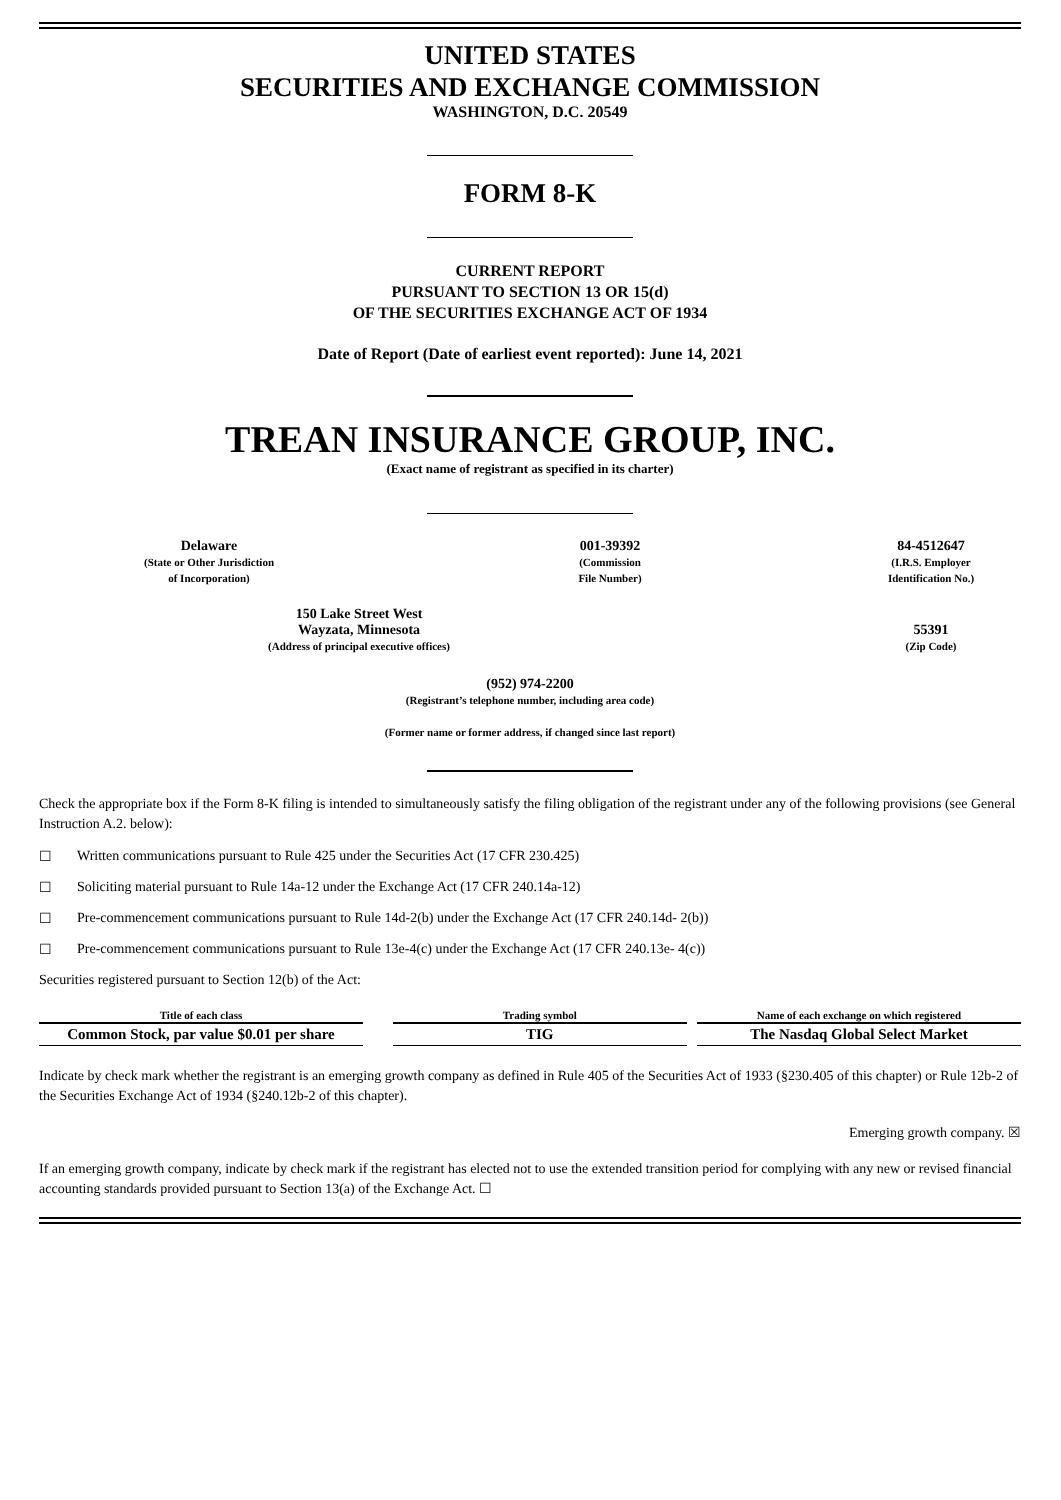UNITED STATES
SECURITIES AND EXCHANGE COMMISSION
WASHINGTON, D.C. 20549
FORM 8-K
CURRENT REPORT
PURSUANT TO SECTION 13 OR 15(d)
OF THE SECURITIES EXCHANGE ACT OF 1934
Date of Report (Date of earliest event reported): June 14, 2021
TREAN INSURANCE GROUP, INC.
(Exact name of registrant as specified in its charter)
Delaware
(State or Other Jurisdiction
of Incorporation)
001-39392
(Commission
File Number)
84-4512647
(I.R.S. Employer
Identification No.)
150 Lake Street West
Wayzata, Minnesota
(Address of principal executive offices)
55391
(Zip Code)
(952) 974-2200
(Registrant’s telephone number, including area code)
(Former name or former address, if changed since last report)
Check the appropriate box if the Form 8-K filing is intended to simultaneously satisfy the filing obligation of the registrant under any of the following provisions (see General Instruction A.2. below):
☐ Written communications pursuant to Rule 425 under the Securities Act (17 CFR 230.425)
☐ Soliciting material pursuant to Rule 14a-12 under the Exchange Act (17 CFR 240.14a-12)
☐ Pre-commencement communications pursuant to Rule 14d-2(b) under the Exchange Act (17 CFR 240.14d- 2(b))
☐ Pre-commencement communications pursuant to Rule 13e-4(c) under the Exchange Act (17 CFR 240.13e- 4(c))
Securities registered pursuant to Section 12(b) of the Act:
| Title of each class | | Trading symbol | | Name of each exchange on which registered |
| --- | --- | --- | --- | --- |
| Common Stock, par value $0.01 per share | | TIG | | The Nasdaq Global Select Market |
Indicate by check mark whether the registrant is an emerging growth company as defined in Rule 405 of the Securities Act of 1933 (§230.405 of this chapter) or Rule 12b-2 of the Securities Exchange Act of 1934 (§240.12b-2 of this chapter).
Emerging growth company. ☒
If an emerging growth company, indicate by check mark if the registrant has elected not to use the extended transition period for complying with any new or revised financial accounting standards provided pursuant to Section 13(a) of the Exchange Act. ☐